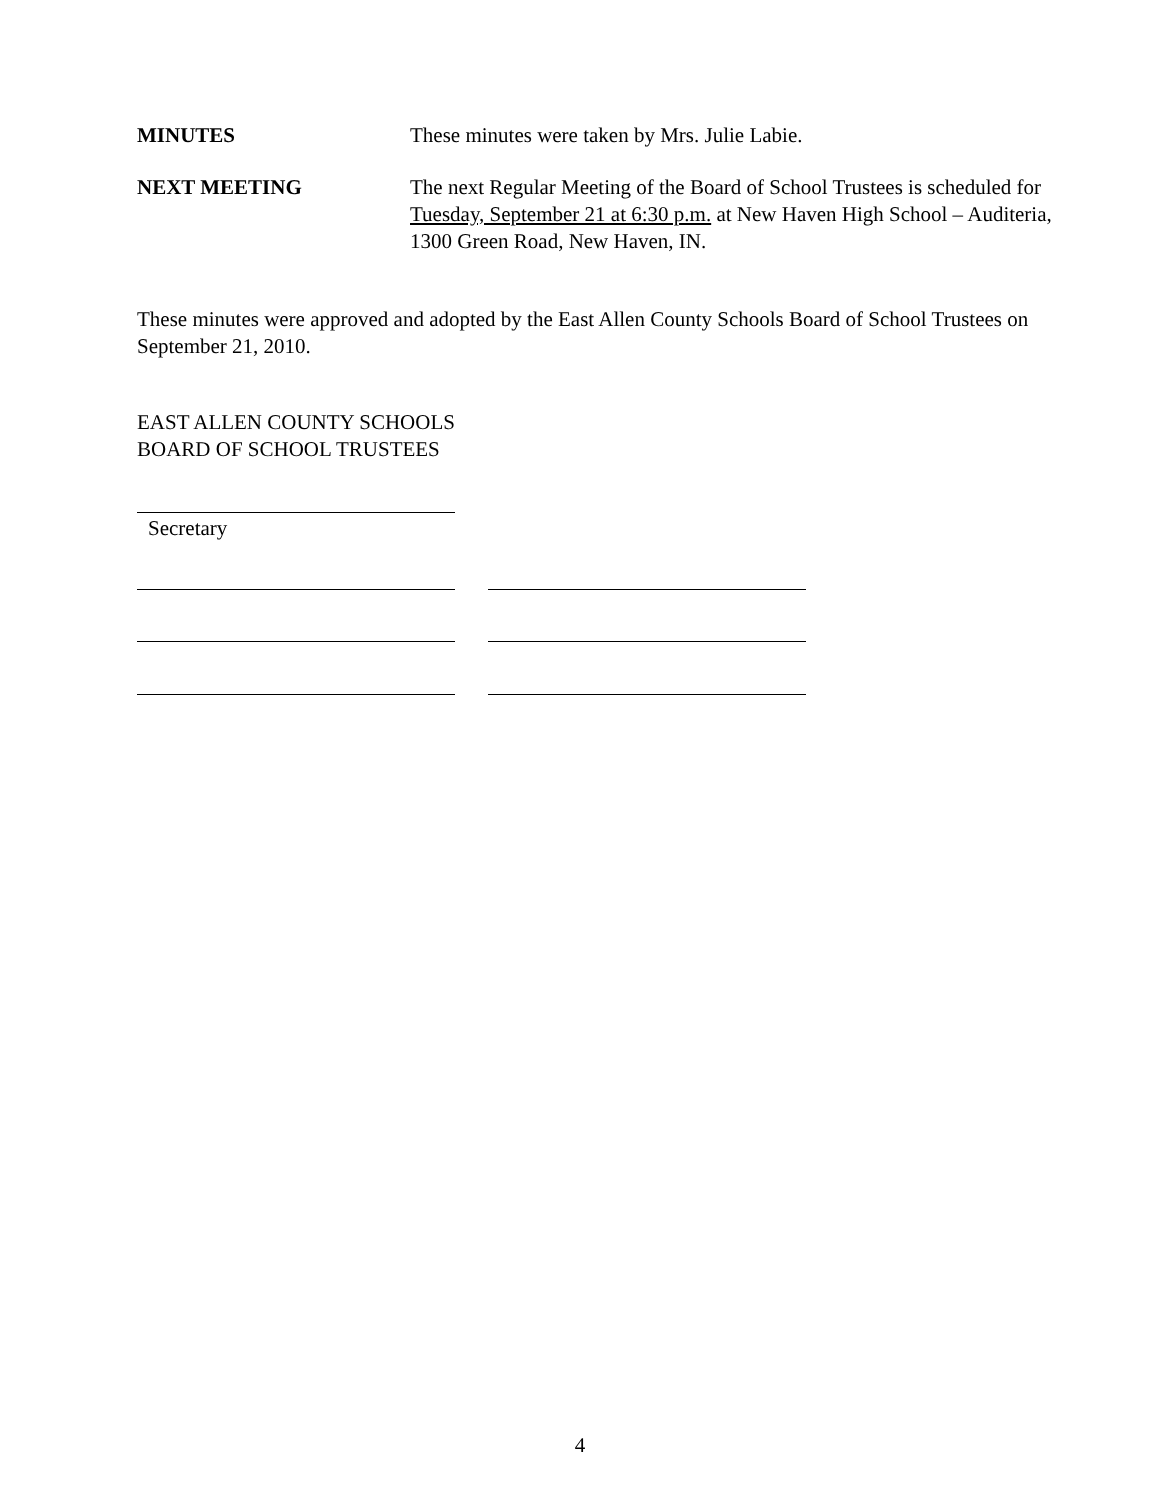MINUTES These minutes were taken by Mrs. Julie Labie.
NEXT MEETING The next Regular Meeting of the Board of School Trustees is scheduled for Tuesday, September 21 at 6:30 p.m. at New Haven High School – Auditeria, 1300 Green Road, New Haven, IN.
These minutes were approved and adopted by the East Allen County Schools Board of School Trustees on September 21, 2010.
EAST ALLEN COUNTY SCHOOLS
BOARD OF SCHOOL TRUSTEES
Secretary
4